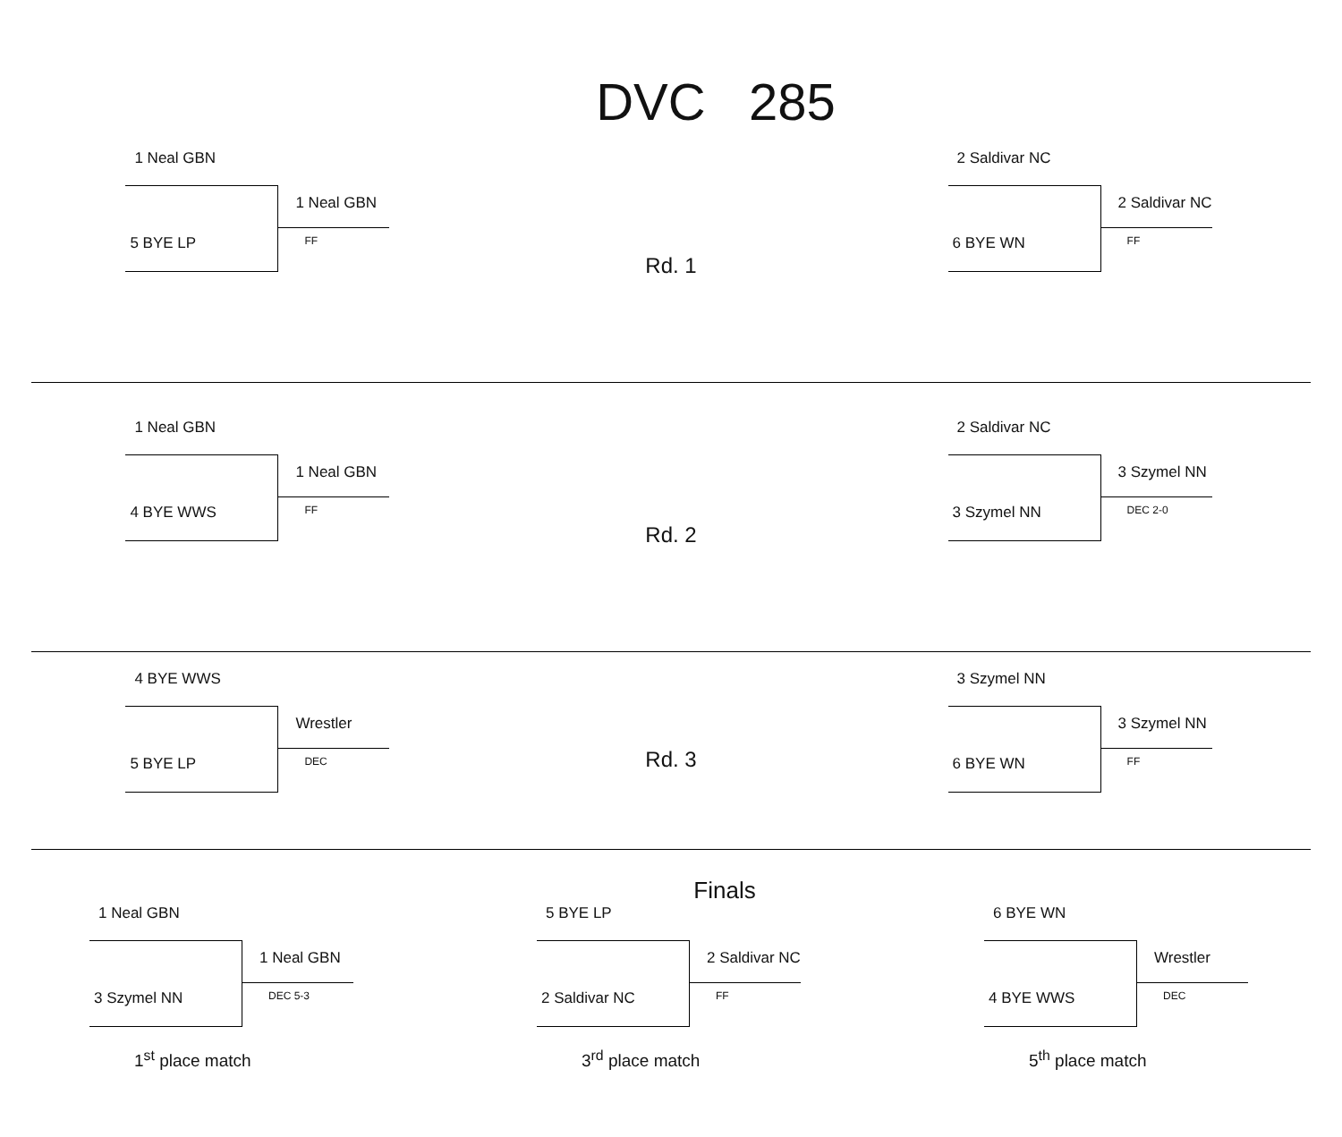DVC 285
1 Neal GBN
5 BYE LP
1 Neal GBN
FF
Rd. 1
2 Saldivar NC
6 BYE WN
2 Saldivar NC
FF
1 Neal GBN
4 BYE WWS
1 Neal GBN
FF
Rd. 2
2 Saldivar NC
3 Szymel NN
3 Szymel NN
DEC 2-0
4 BYE WWS
5 BYE LP
Wrestler
DEC
Rd. 3
3 Szymel NN
6 BYE WN
3 Szymel NN
FF
Finals
1 Neal GBN
3 Szymel NN
1 Neal GBN
DEC 5-3
1<sup>st</sup> place match
5 BYE LP
2 Saldivar NC
2 Saldivar NC
FF
3<sup>rd</sup> place match
6 BYE WN
4 BYE WWS
Wrestler
DEC
5<sup>th</sup> place match